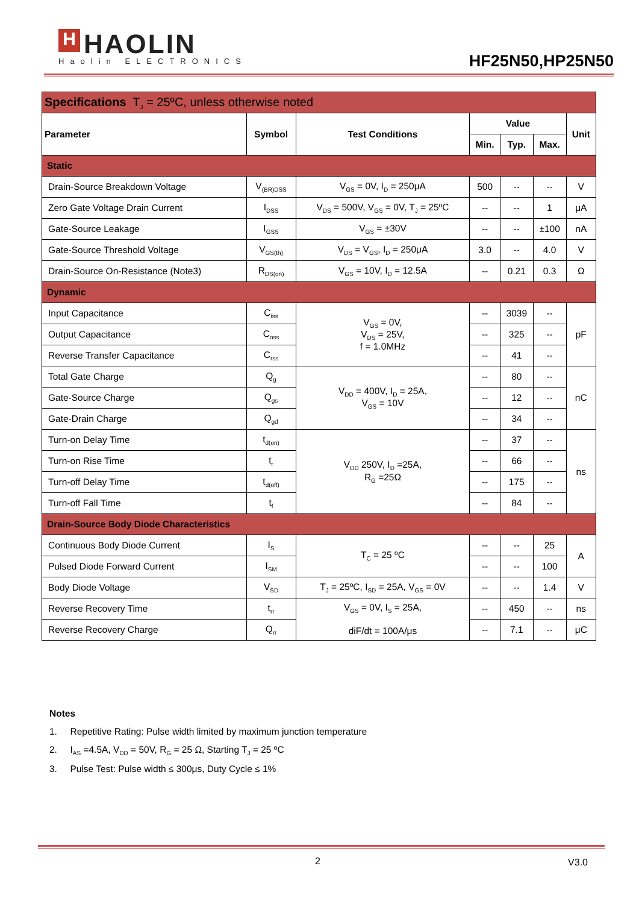H HAOLIN
Haolin ELECTRONICS
HF25N50,HP25N50
| Specifications T<sub>J</sub> = 25ºC, unless otherwise noted | | | | | | |
| Parameter | Symbol | Test Conditions | Value | | | Unit |
| | | | Min. | Typ. | Max. | |
| Static | | | | | | |
| Drain-Source Breakdown Voltage | V<sub>(BR)DSS</sub> | V<sub>GS</sub> = 0V, I<sub>D</sub> = 250μA | 500 | -- | -- | V |
| Zero Gate Voltage Drain Current | I<sub>DSS</sub> | V<sub>DS</sub> = 500V, V<sub>GS</sub> = 0V, T<sub>J</sub> = 25ºC | -- | -- | 1 | μA |
| Gate-Source Leakage | I<sub>GSS</sub> | V<sub>GS</sub> = ±30V | -- | -- | ±100 | nA |
| Gate-Source Threshold Voltage | V<sub>GS(th)</sub> | V<sub>DS</sub> = V<sub>GS</sub>, I<sub>D</sub> = 250μA | 3.0 | -- | 4.0 | V |
| Drain-Source On-Resistance (Note3) | R<sub>DS(on)</sub> | V<sub>GS</sub> = 10V, I<sub>D</sub> = 12.5A | -- | 0.21 | 0.3 | Ω |
| Dynamic | | | | | | |
| Input Capacitance | C<sub>iss</sub> | V<sub>GS</sub> = 0V, V<sub>DS</sub> = 25V, f = 1.0MHz | -- | 3039 | -- | pF |
| Output Capacitance | C<sub>oss</sub> | | -- | 325 | -- | |
| Reverse Transfer Capacitance | C<sub>rss</sub> | | -- | 41 | -- | |
| Total Gate Charge | Q<sub>g</sub> | V<sub>DD</sub> = 400V, I<sub>D</sub> = 25A, V<sub>GS</sub> = 10V | -- | 80 | -- | nC |
| Gate-Source Charge | Q<sub>gs</sub> | | -- | 12 | -- | |
| Gate-Drain Charge | Q<sub>gd</sub> | | -- | 34 | -- | |
| Turn-on Delay Time | t<sub>d(on)</sub> | V<sub>DD</sub> 250V, I<sub>D</sub> =25A, R<sub>G</sub> =25Ω | -- | 37 | -- | ns |
| Turn-on Rise Time | t<sub>r</sub> | | -- | 66 | -- | |
| Turn-off Delay Time | t<sub>d(off)</sub> | | -- | 175 | -- | |
| Turn-off Fall Time | t<sub>f</sub> | | -- | 84 | -- | |
| Drain-Source Body Diode Characteristics | | | | | | |
| Continuous Body Diode Current | I<sub>S</sub> | T<sub>C</sub> = 25 ºC | -- | -- | 25 | A |
| Pulsed Diode Forward Current | I<sub>SM</sub> | | -- | -- | 100 | |
| Body Diode Voltage | V<sub>SD</sub> | T<sub>J</sub> = 25ºC, I<sub>SD</sub> = 25A, V<sub>GS</sub> = 0V | -- | -- | 1.4 | V |
| Reverse Recovery Time | t<sub>rr</sub> | V<sub>GS</sub> = 0V, I<sub>S</sub> = 25A, diF/dt = 100A/μs | -- | 450 | -- | ns |
| Reverse Recovery Charge | Q<sub>rr</sub> | | -- | 7.1 | -- | μC |
Notes
1. Repetitive Rating: Pulse width limited by maximum junction temperature
2. I<sub>AS</sub> =4.5A, V<sub>DD</sub> = 50V, R<sub>G</sub> = 25 Ω, Starting T<sub>J</sub> = 25 ºC
3. Pulse Test: Pulse width ≤ 300μs, Duty Cycle ≤ 1%
2 V3.0